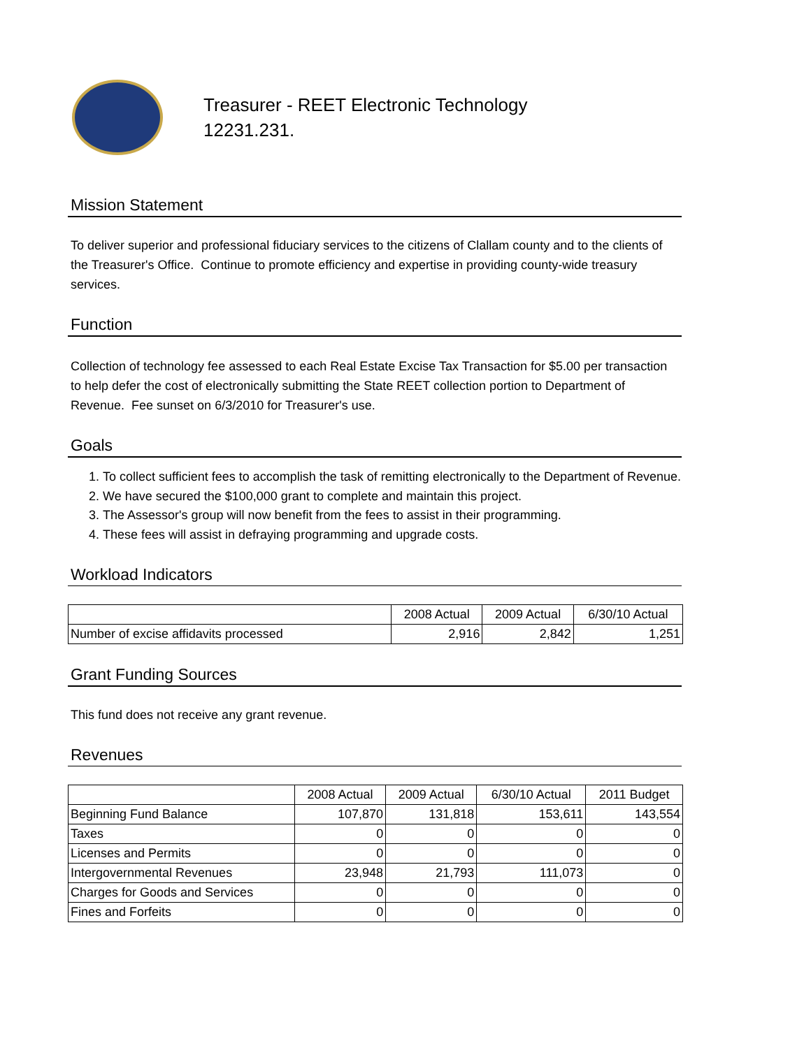Treasurer - REET Electronic Technology
12231.231.
Mission Statement
To deliver superior and professional fiduciary services to the citizens of Clallam county and to the clients of the Treasurer's Office. Continue to promote efficiency and expertise in providing county-wide treasury services.
Function
Collection of technology fee assessed to each Real Estate Excise Tax Transaction for $5.00 per transaction to help defer the cost of electronically submitting the State REET collection portion to Department of Revenue. Fee sunset on 6/3/2010 for Treasurer's use.
Goals
1. To collect sufficient fees to accomplish the task of remitting electronically to the Department of Revenue.
2. We have secured the $100,000 grant to complete and maintain this project.
3. The Assessor's group will now benefit from the fees to assist in their programming.
4. These fees will assist in defraying programming and upgrade costs.
Workload Indicators
| | 2008 Actual | 2009 Actual | 6/30/10 Actual |
| --- | --- | --- | --- |
| Number of excise affidavits processed | 2,916 | 2,842 | 1,251 |
Grant Funding Sources
This fund does not receive any grant revenue.
Revenues
| | 2008 Actual | 2009 Actual | 6/30/10 Actual | 2011 Budget |
| --- | --- | --- | --- | --- |
| Beginning Fund Balance | 107,870 | 131,818 | 153,611 | 143,554 |
| Taxes | 0 | 0 | 0 | 0 |
| Licenses and Permits | 0 | 0 | 0 | 0 |
| Intergovernmental Revenues | 23,948 | 21,793 | 111,073 | 0 |
| Charges for Goods and Services | 0 | 0 | 0 | 0 |
| Fines and Forfeits | 0 | 0 | 0 | 0 |